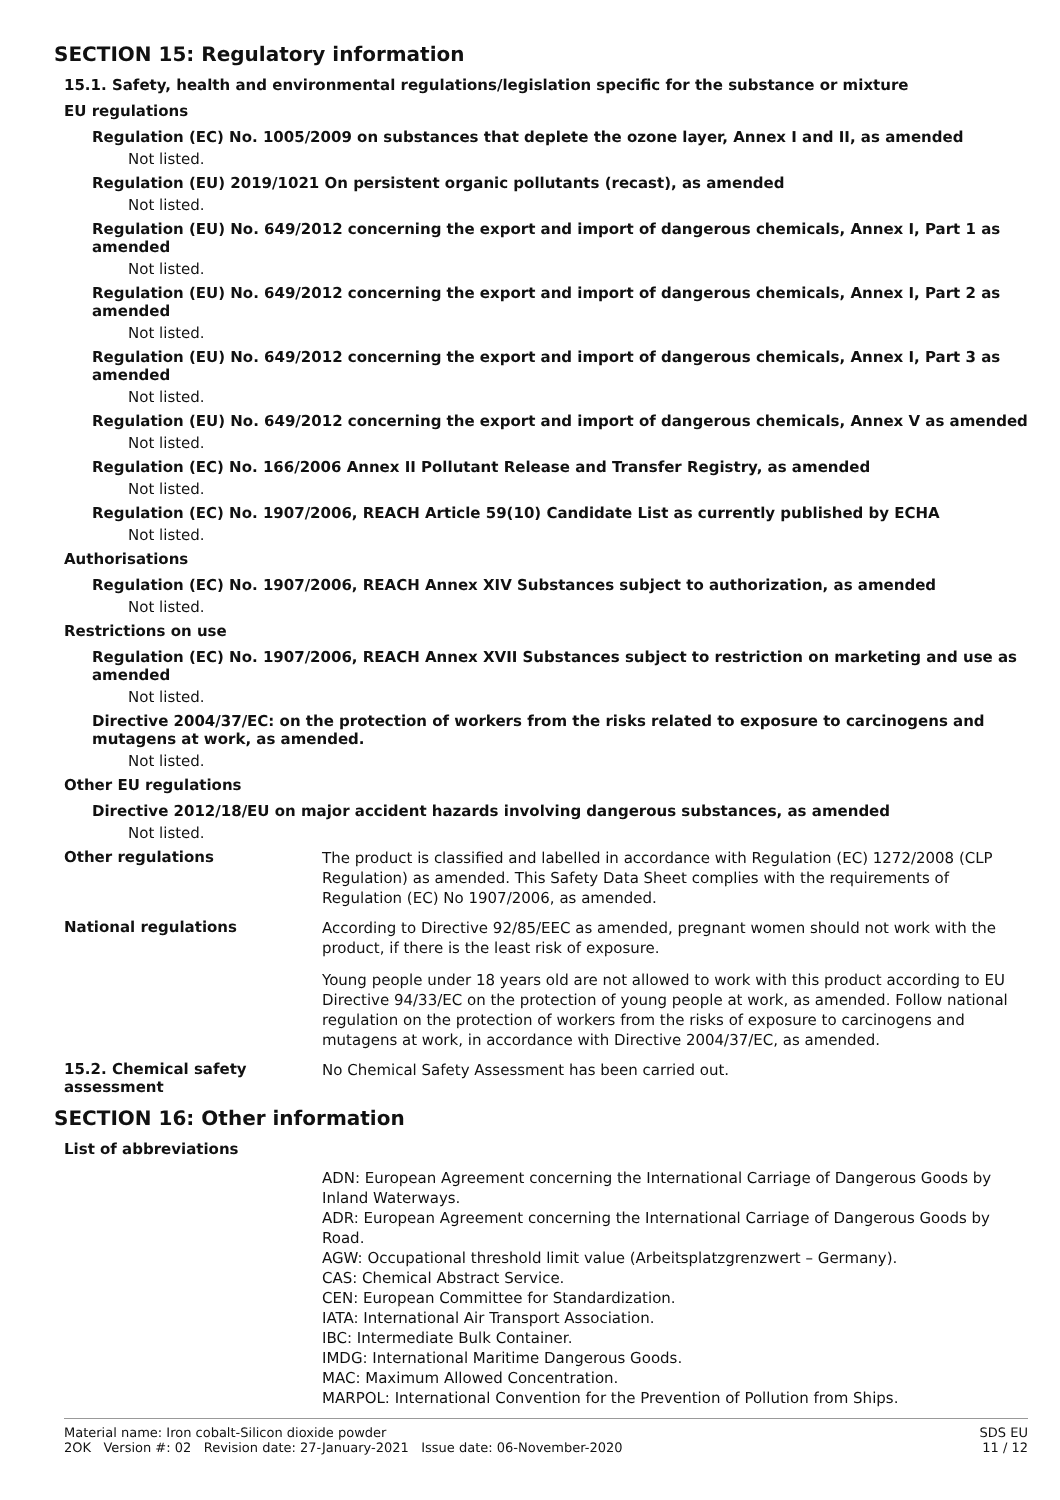SECTION 15: Regulatory information
15.1. Safety, health and environmental regulations/legislation specific for the substance or mixture
EU regulations
Regulation (EC) No. 1005/2009 on substances that deplete the ozone layer, Annex I and II, as amended
Not listed.
Regulation (EU) 2019/1021 On persistent organic pollutants (recast), as amended
Not listed.
Regulation (EU) No. 649/2012 concerning the export and import of dangerous chemicals, Annex I, Part 1 as amended
Not listed.
Regulation (EU) No. 649/2012 concerning the export and import of dangerous chemicals, Annex I, Part 2 as amended
Not listed.
Regulation (EU) No. 649/2012 concerning the export and import of dangerous chemicals, Annex I, Part 3 as amended
Not listed.
Regulation (EU) No. 649/2012 concerning the export and import of dangerous chemicals, Annex V as amended
Not listed.
Regulation (EC) No. 166/2006 Annex II Pollutant Release and Transfer Registry, as amended
Not listed.
Regulation (EC) No. 1907/2006, REACH Article 59(10) Candidate List as currently published by ECHA
Not listed.
Authorisations
Regulation (EC) No. 1907/2006, REACH Annex XIV Substances subject to authorization, as amended
Not listed.
Restrictions on use
Regulation (EC) No. 1907/2006, REACH Annex XVII Substances subject to restriction on marketing and use as amended
Not listed.
Directive 2004/37/EC: on the protection of workers from the risks related to exposure to carcinogens and mutagens at work, as amended.
Not listed.
Other EU regulations
Directive 2012/18/EU on major accident hazards involving dangerous substances, as amended
Not listed.
Other regulations
The product is classified and labelled in accordance with Regulation (EC) 1272/2008 (CLP Regulation) as amended. This Safety Data Sheet complies with the requirements of Regulation (EC) No 1907/2006, as amended.
National regulations
According to Directive 92/85/EEC as amended, pregnant women should not work with the product, if there is the least risk of exposure.
Young people under 18 years old are not allowed to work with this product according to EU Directive 94/33/EC on the protection of young people at work, as amended. Follow national regulation on the protection of workers from the risks of exposure to carcinogens and mutagens at work, in accordance with Directive 2004/37/EC, as amended.
15.2. Chemical safety assessment
No Chemical Safety Assessment has been carried out.
SECTION 16: Other information
List of abbreviations
ADN: European Agreement concerning the International Carriage of Dangerous Goods by Inland Waterways.
ADR: European Agreement concerning the International Carriage of Dangerous Goods by Road.
AGW: Occupational threshold limit value (Arbeitsplatzgrenzwert – Germany).
CAS: Chemical Abstract Service.
CEN: European Committee for Standardization.
IATA: International Air Transport Association.
IBC: Intermediate Bulk Container.
IMDG: International Maritime Dangerous Goods.
MAC: Maximum Allowed Concentration.
MARPOL: International Convention for the Prevention of Pollution from Ships.
Material name: Iron cobalt-Silicon dioxide powder
2OK Version #: 02 Revision date: 27-January-2021 Issue date: 06-November-2020
SDS EU
11 / 12